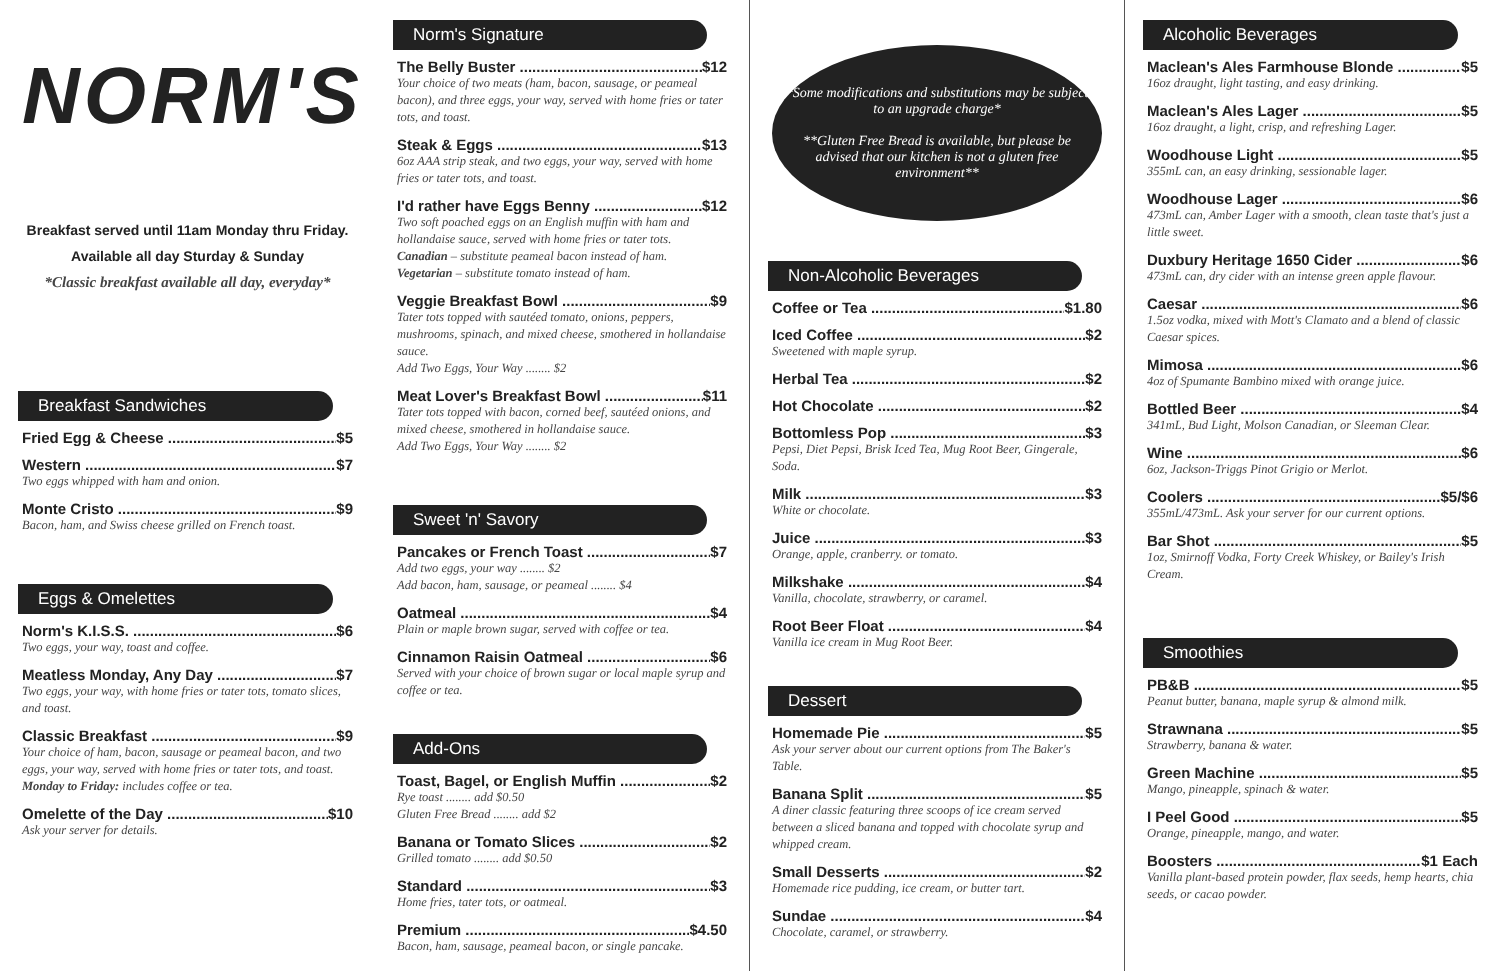NORM'S
Breakfast served until 11am Monday thru Friday.
Available all day Sturday & Sunday
*Classic breakfast available all day, everyday*
Breakfast Sandwiches
Fried Egg & Cheese $5
Western $7
Two eggs whipped with ham and onion.
Monte Cristo $9
Bacon, ham, and Swiss cheese grilled on French toast.
Eggs & Omelettes
Norm's K.I.S.S. $6
Two eggs, your way, toast and coffee.
Meatless Monday, Any Day $7
Two eggs, your way, with home fries or tater tots, tomato slices, and toast.
Classic Breakfast $9
Your choice of ham, bacon, sausage or peameal bacon, and two eggs, your way, served with home fries or tater tots, and toast.
Monday to Friday: includes coffee or tea.
Omelette of the Day $10
Ask your server for details.
Norm's Signature
The Belly Buster $12
Your choice of two meats (ham, bacon, sausage, or peameal bacon), and three eggs, your way, served with home fries or tater tots, and toast.
Steak & Eggs $13
6oz AAA strip steak, and two eggs, your way, served with home fries or tater tots, and toast.
I'd rather have Eggs Benny $12
Two soft poached eggs on an English muffin with ham and hollandaise sauce, served with home fries or tater tots.
Canadian – substitute peameal bacon instead of ham.
Vegetarian – substitute tomato instead of ham.
Veggie Breakfast Bowl $9
Tater tots topped with sautéed tomato, onions, peppers, mushrooms, spinach, and mixed cheese, smothered in hollandaise sauce.
Add Two Eggs, Your Way ........ $2
Meat Lover's Breakfast Bowl $11
Tater tots topped with bacon, corned beef, sautéed onions, and mixed cheese, smothered in hollandaise sauce.
Add Two Eggs, Your Way ........ $2
Sweet 'n' Savory
Pancakes or French Toast $7
Add two eggs, your way ........ $2
Add bacon, ham, sausage, or peameal ........ $4
Oatmeal $4
Plain or maple brown sugar, served with coffee or tea.
Cinnamon Raisin Oatmeal $6
Served with your choice of brown sugar or local maple syrup and coffee or tea.
Add-Ons
Toast, Bagel, or English Muffin $2
Rye toast ........ add $0.50
Gluten Free Bread ........ add $2
Banana or Tomato Slices $2
Grilled tomato ........ add $0.50
Standard $3
Home fries, tater tots, or oatmeal.
Premium $4.50
Bacon, ham, sausage, peameal bacon, or single pancake.
*Some modifications and substitutions may be subject to an upgrade charge*
**Gluten Free Bread is available, but please be advised that our kitchen is not a gluten free environment**
Non-Alcoholic Beverages
Coffee or Tea $1.80
Iced Coffee $2
Sweetened with maple syrup.
Herbal Tea $2
Hot Chocolate $2
Bottomless Pop $3
Pepsi, Diet Pepsi, Brisk Iced Tea, Mug Root Beer, Gingerale, Soda.
Milk $3
White or chocolate.
Juice $3
Orange, apple, cranberry. or tomato.
Milkshake $4
Vanilla, chocolate, strawberry, or caramel.
Root Beer Float $4
Vanilla ice cream in Mug Root Beer.
Dessert
Homemade Pie $5
Ask your server about our current options from The Baker's Table.
Banana Split $5
A diner classic featuring three scoops of ice cream served between a sliced banana and topped with chocolate syrup and whipped cream.
Small Desserts $2
Homemade rice pudding, ice cream, or butter tart.
Sundae $4
Chocolate, caramel, or strawberry.
Alcoholic Beverages
Maclean's Ales Farmhouse Blonde $5
16oz draught, light tasting, and easy drinking.
Maclean's Ales Lager $5
16oz draught, a light, crisp, and refreshing Lager.
Woodhouse Light $5
355mL can, an easy drinking, sessionable lager.
Woodhouse Lager $6
473mL can, Amber Lager with a smooth, clean taste that's just a little sweet.
Duxbury Heritage 1650 Cider $6
473mL can, dry cider with an intense green apple flavour.
Caesar $6
1.5oz vodka, mixed with Mott's Clamato and a blend of classic Caesar spices.
Mimosa $6
4oz of Spumante Bambino mixed with orange juice.
Bottled Beer $4
341mL, Bud Light, Molson Canadian, or Sleeman Clear.
Wine $6
6oz, Jackson-Triggs Pinot Grigio or Merlot.
Coolers $5/$6
355mL/473mL. Ask your server for our current options.
Bar Shot $5
1oz, Smirnoff Vodka, Forty Creek Whiskey, or Bailey's Irish Cream.
Smoothies
PB&B $5
Peanut butter, banana, maple syrup & almond milk.
Strawnana $5
Strawberry, banana & water.
Green Machine $5
Mango, pineapple, spinach & water.
I Peel Good $5
Orange, pineapple, mango, and water.
Boosters $1 Each
Vanilla plant-based protein powder, flax seeds, hemp hearts, chia seeds, or cacao powder.